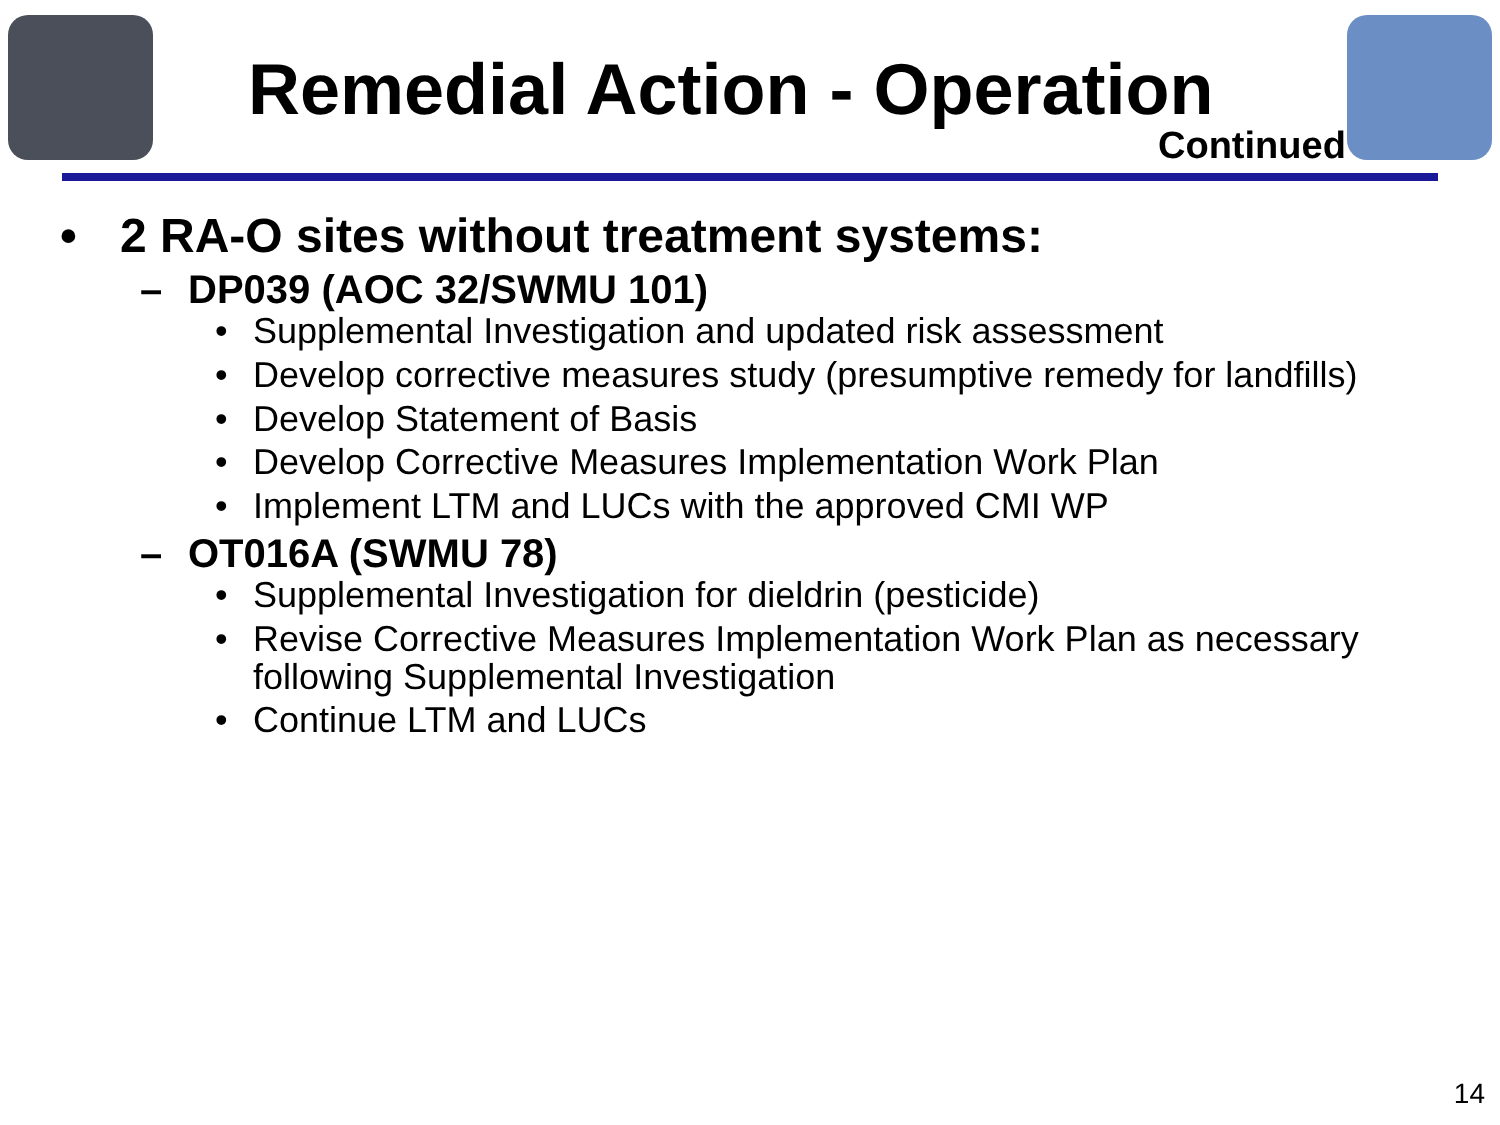Remedial Action - Operation
Continued
• 2 RA-O sites without treatment systems:
– DP039 (AOC 32/SWMU 101)
• Supplemental Investigation and updated risk assessment
• Develop corrective measures study (presumptive remedy for landfills)
• Develop Statement of Basis
• Develop Corrective Measures Implementation Work Plan
• Implement LTM and LUCs with the approved CMI WP
– OT016A (SWMU 78)
• Supplemental Investigation for dieldrin (pesticide)
• Revise Corrective Measures Implementation Work Plan as necessary following Supplemental Investigation
• Continue LTM and LUCs
14